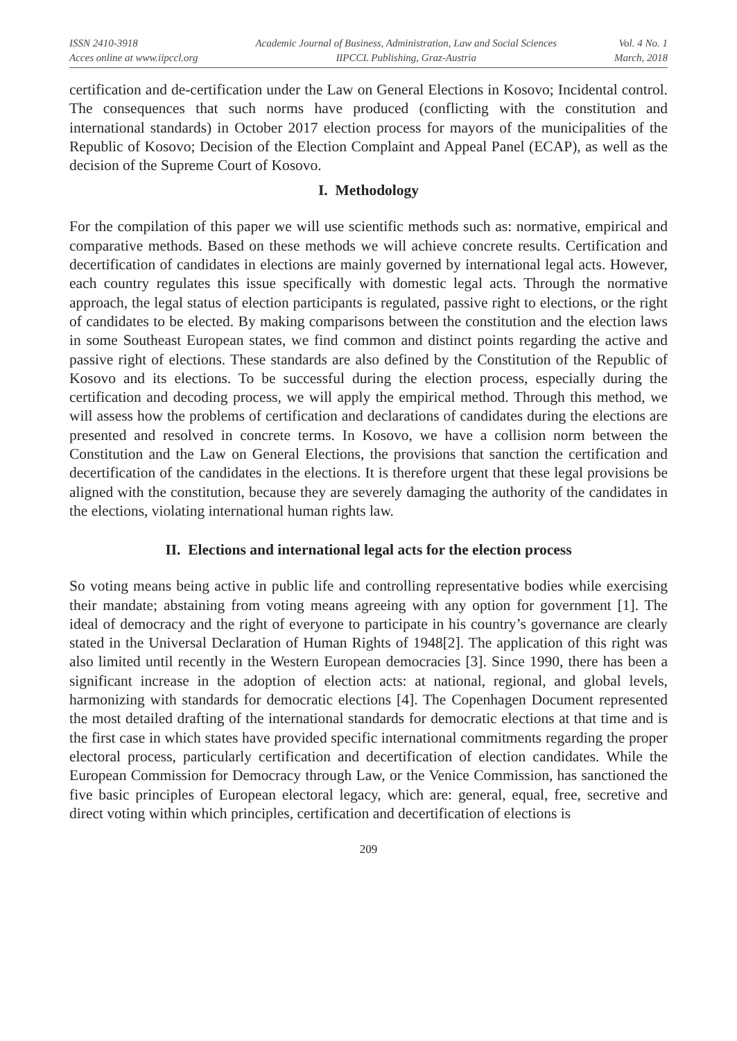ISSN 2410-3918
Acces online at www.iipccl.org
Academic Journal of Business, Administration, Law and Social Sciences
IIPCCL Publishing, Graz-Austria
Vol. 4 No. 1
March, 2018
certification and de-certification under the Law on General Elections in Kosovo; Incidental control. The consequences that such norms have produced (conflicting with the constitution and international standards) in October 2017 election process for mayors of the municipalities of the Republic of Kosovo; Decision of the Election Complaint and Appeal Panel (ECAP), as well as the decision of the Supreme Court of Kosovo.
I. Methodology
For the compilation of this paper we will use scientific methods such as: normative, empirical and comparative methods. Based on these methods we will achieve concrete results. Certification and decertification of candidates in elections are mainly governed by international legal acts. However, each country regulates this issue specifically with domestic legal acts. Through the normative approach, the legal status of election participants is regulated, passive right to elections, or the right of candidates to be elected. By making comparisons between the constitution and the election laws in some Southeast European states, we find common and distinct points regarding the active and passive right of elections. These standards are also defined by the Constitution of the Republic of Kosovo and its elections. To be successful during the election process, especially during the certification and decoding process, we will apply the empirical method. Through this method, we will assess how the problems of certification and declarations of candidates during the elections are presented and resolved in concrete terms. In Kosovo, we have a collision norm between the Constitution and the Law on General Elections, the provisions that sanction the certification and decertification of the candidates in the elections. It is therefore urgent that these legal provisions be aligned with the constitution, because they are severely damaging the authority of the candidates in the elections, violating international human rights law.
II. Elections and international legal acts for the election process
So voting means being active in public life and controlling representative bodies while exercising their mandate; abstaining from voting means agreeing with any option for government [1]. The ideal of democracy and the right of everyone to participate in his country’s governance are clearly stated in the Universal Declaration of Human Rights of 1948[2]. The application of this right was also limited until recently in the Western European democracies [3]. Since 1990, there has been a significant increase in the adoption of election acts: at national, regional, and global levels, harmonizing with standards for democratic elections [4]. The Copenhagen Document represented the most detailed drafting of the international standards for democratic elections at that time and is the first case in which states have provided specific international commitments regarding the proper electoral process, particularly certification and decertification of election candidates. While the European Commission for Democracy through Law, or the Venice Commission, has sanctioned the five basic principles of European electoral legacy, which are: general, equal, free, secretive and direct voting within which principles, certification and decertification of elections is
209